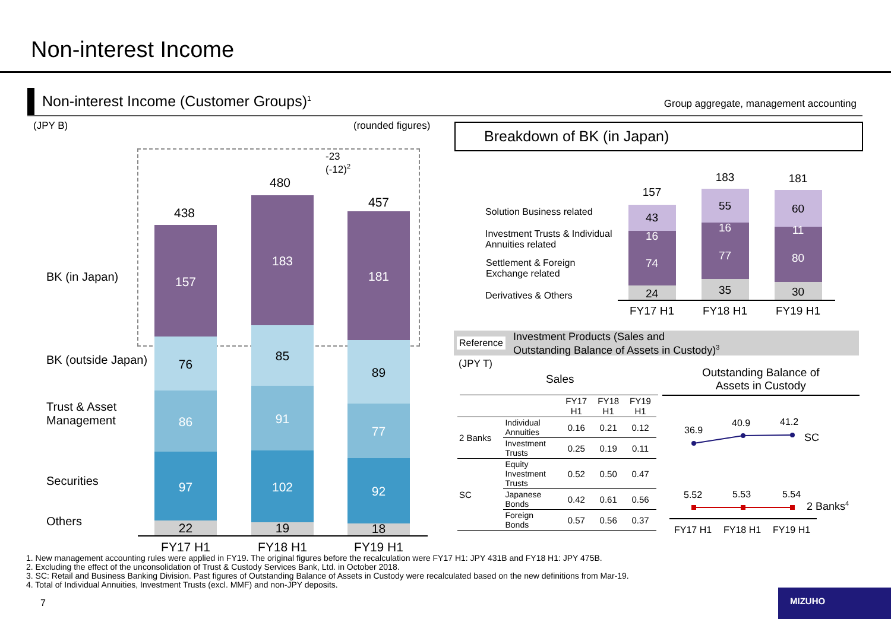Non-interest Income
Non-interest Income (Customer Groups)<sup>1</sup>
Group aggregate, management accounting
(JPY B) (rounded figures)
-23
(-12)<sup>2</sup>
BK (in Japan)
BK (outside Japan)
Trust & Asset
Management
Securities
Others
438
157
76
86
97
22
480
183
85
91
102
19
457
181
89
77
92
18
FY17 H1 FY18 H1 FY19 H1
Breakdown of BK (in Japan)
Solution Business related
Investment Trusts & Individual
Annuities related
Settlement & Foreign
Exchange related
Derivatives & Others
157
43
16
74
24
183
55
16
77
35
181
60
11
80
30
FY17 H1 FY18 H1 FY19 H1
Reference
Investment Products (Sales and
Outstanding Balance of Assets in Custody)<sup>3</sup>
(JPY T)
Sales
Outstanding Balance of
Assets in Custody
| | | FY17 H1 | FY18 H1 | FY19 H1 |
| --- | --- | --- | --- | --- |
| 2 Banks | Individual Annuities | 0.16 | 0.21 | 0.12 |
| | Investment Trusts | 0.25 | 0.19 | 0.11 |
| SC | Equity Investment Trusts | 0.52 | 0.50 | 0.47 |
| | Japanese Bonds | 0.42 | 0.61 | 0.56 |
| | Foreign Bonds | 0.57 | 0.56 | 0.37 |
36.9
40.9 41.2
SC
5.52 5.53 5.54
2 Banks<sup>4</sup>
FY17 H1 FY18 H1 FY19 H1
1. New management accounting rules were applied in FY19. The original figures before the recalculation were FY17 H1: JPY 431B and FY18 H1: JPY 475B.
2. Excluding the effect of the unconsolidation of Trust & Custody Services Bank, Ltd. in October 2018.
3. SC: Retail and Business Banking Division. Past figures of Outstanding Balance of Assets in Custody were recalculated based on the new definitions from Mar-19.
4. Total of Individual Annuities, Investment Trusts (excl. MMF) and non-JPY deposits.
7
MIZUHO